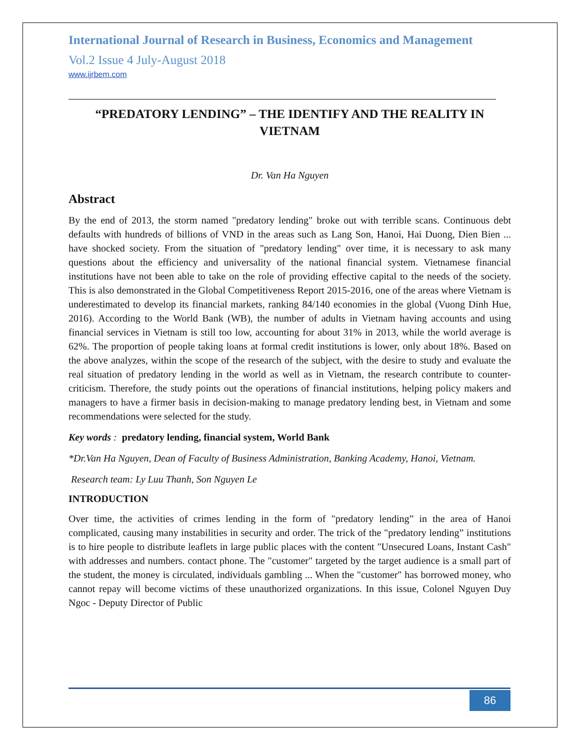International Journal of Research in Business, Economics and Management
Vol.2 Issue 4 July-August 2018
www.ijrbem.com
“PREDATORY LENDING” – THE IDENTIFY AND THE REALITY IN VIETNAM
Dr. Van Ha Nguyen
Abstract
By the end of 2013, the storm named "predatory lending" broke out with terrible scans. Continuous debt defaults with hundreds of billions of VND in the areas such as Lang Son, Hanoi, Hai Duong, Dien Bien ... have shocked society. From the situation of "predatory lending" over time, it is necessary to ask many questions about the efficiency and universality of the national financial system. Vietnamese financial institutions have not been able to take on the role of providing effective capital to the needs of the society. This is also demonstrated in the Global Competitiveness Report 2015-2016, one of the areas where Vietnam is underestimated to develop its financial markets, ranking 84/140 economies in the global (Vuong Dinh Hue, 2016). According to the World Bank (WB), the number of adults in Vietnam having accounts and using financial services in Vietnam is still too low, accounting for about 31% in 2013, while the world average is 62%. The proportion of people taking loans at formal credit institutions is lower, only about 18%. Based on the above analyzes, within the scope of the research of the subject, with the desire to study and evaluate the real situation of predatory lending in the world as well as in Vietnam, the research contribute to counter-criticism. Therefore, the study points out the operations of financial institutions, helping policy makers and managers to have a firmer basis in decision-making to manage predatory lending best, in Vietnam and some recommendations were selected for the study.
Key words : predatory lending, financial system, World Bank
*Dr.Van Ha Nguyen, Dean of Faculty of Business Administration, Banking Academy, Hanoi, Vietnam.
Research team: Ly Luu Thanh, Son Nguyen Le
INTRODUCTION
Over time, the activities of crimes lending in the form of "predatory lending” in the area of Hanoi complicated, causing many instabilities in security and order. The trick of the "predatory lending” institutions is to hire people to distribute leaflets in large public places with the content "Unsecured Loans, Instant Cash" with addresses and numbers. contact phone. The "customer" targeted by the target audience is a small part of the student, the money is circulated, individuals gambling ... When the "customer" has borrowed money, who cannot repay will become victims of these unauthorized organizations. In this issue, Colonel Nguyen Duy Ngoc - Deputy Director of Public
86